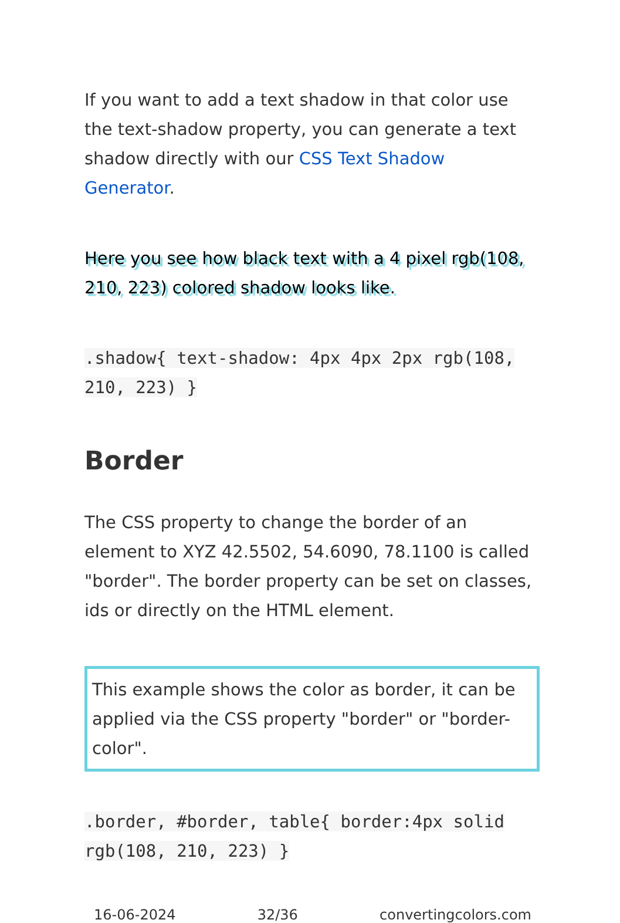If you want to add a text shadow in that color use the text-shadow property, you can generate a text shadow directly with our CSS Text Shadow Generator.
Here you see how black text with a 4 pixel rgb(108, 210, 223) colored shadow looks like.
.shadow{ text-shadow: 4px 4px 2px rgb(108, 210, 223) }
Border
The CSS property to change the border of an element to XYZ 42.5502, 54.6090, 78.1100 is called "border". The border property can be set on classes, ids or directly on the HTML element.
This example shows the color as border, it can be applied via the CSS property "border" or "border-color".
.border, #border, table{ border:4px solid rgb(108, 210, 223) }
16-06-2024 32/36 convertingcolors.com